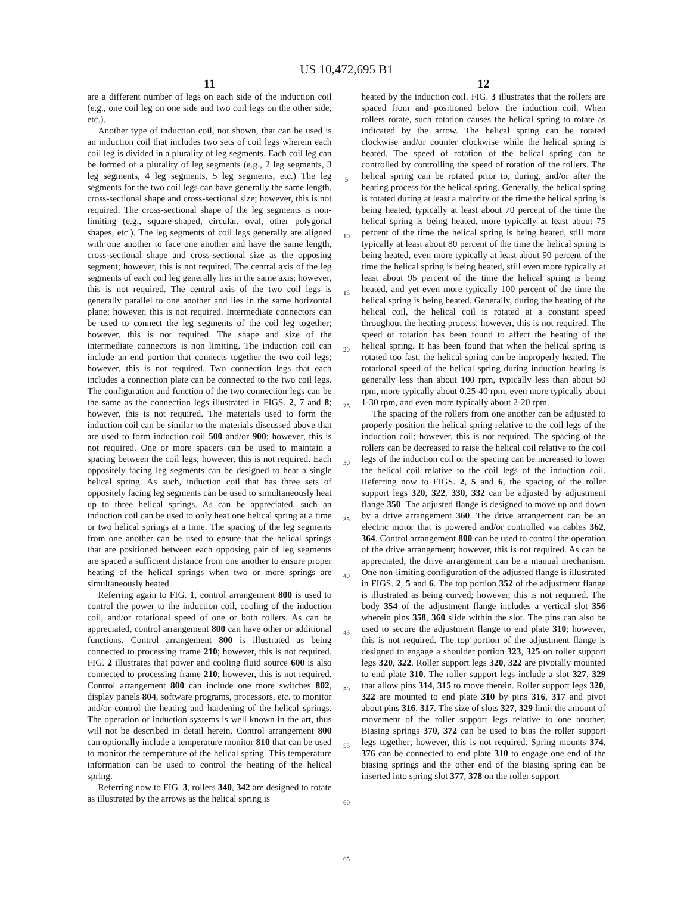US 10,472,695 B1
11
are a different number of legs on each side of the induction coil (e.g., one coil leg on one side and two coil legs on the other side, etc.).
Another type of induction coil, not shown, that can be used is an induction coil that includes two sets of coil legs wherein each coil leg is divided in a plurality of leg segments. Each coil leg can be formed of a plurality of leg segments (e.g., 2 leg segments, 3 leg segments, 4 leg segments, 5 leg segments, etc.) The leg segments for the two coil legs can have generally the same length, cross-sectional shape and cross-sectional size; however, this is not required. The cross-sectional shape of the leg segments is non-limiting (e.g., square-shaped, circular, oval, other polygonal shapes, etc.). The leg segments of coil legs generally are aligned with one another to face one another and have the same length, cross-sectional shape and cross-sectional size as the opposing segment; however, this is not required. The central axis of the leg segments of each coil leg generally lies in the same axis; however, this is not required. The central axis of the two coil legs is generally parallel to one another and lies in the same horizontal plane; however, this is not required. Intermediate connectors can be used to connect the leg segments of the coil leg together; however, this is not required. The shape and size of the intermediate connectors is non limiting. The induction coil can include an end portion that connects together the two coil legs; however, this is not required. Two connection legs that each includes a connection plate can be connected to the two coil legs. The configuration and function of the two connection legs can be the same as the connection legs illustrated in FIGS. 2, 7 and 8; however, this is not required. The materials used to form the induction coil can be similar to the materials discussed above that are used to form induction coil 500 and/or 900; however, this is not required. One or more spacers can be used to maintain a spacing between the coil legs; however, this is not required. Each oppositely facing leg segments can be designed to heat a single helical spring. As such, induction coil that has three sets of oppositely facing leg segments can be used to simultaneously heat up to three helical springs. As can be appreciated, such an induction coil can be used to only heat one helical spring at a time or two helical springs at a time. The spacing of the leg segments from one another can be used to ensure that the helical springs that are positioned between each opposing pair of leg segments are spaced a sufficient distance from one another to ensure proper heating of the helical springs when two or more springs are simultaneously heated.
Referring again to FIG. 1, control arrangement 800 is used to control the power to the induction coil, cooling of the induction coil, and/or rotational speed of one or both rollers. As can be appreciated, control arrangement 800 can have other or additional functions. Control arrangement 800 is illustrated as being connected to processing frame 210; however, this is not required. FIG. 2 illustrates that power and cooling fluid source 600 is also connected to processing frame 210; however, this is not required. Control arrangement 800 can include one more switches 802, display panels 804, software programs, processors, etc. to monitor and/or control the heating and hardening of the helical springs. The operation of induction systems is well known in the art, thus will not be described in detail herein. Control arrangement 800 can optionally include a temperature monitor 810 that can be used to monitor the temperature of the helical spring. This temperature information can be used to control the heating of the helical spring.
Referring now to FIG. 3, rollers 340, 342 are designed to rotate as illustrated by the arrows as the helical spring is
5
10
15
20
25
30
35
40
45
50
55
60
65
12
heated by the induction coil. FIG. 3 illustrates that the rollers are spaced from and positioned below the induction coil. When rollers rotate, such rotation causes the helical spring to rotate as indicated by the arrow. The helical spring can be rotated clockwise and/or counter clockwise while the helical spring is heated. The speed of rotation of the helical spring can be controlled by controlling the speed of rotation of the rollers. The helical spring can be rotated prior to, during, and/or after the heating process for the helical spring. Generally, the helical spring is rotated during at least a majority of the time the helical spring is being heated, typically at least about 70 percent of the time the helical spring is being heated, more typically at least about 75 percent of the time the helical spring is being heated, still more typically at least about 80 percent of the time the helical spring is being heated, even more typically at least about 90 percent of the time the helical spring is being heated, still even more typically at least about 95 percent of the time the helical spring is being heated, and yet even more typically 100 percent of the time the helical spring is being heated. Generally, during the heating of the helical coil, the helical coil is rotated at a constant speed throughout the heating process; however, this is not required. The speed of rotation has been found to affect the heating of the helical spring. It has been found that when the helical spring is rotated too fast, the helical spring can be improperly heated. The rotational speed of the helical spring during induction heating is generally less than about 100 rpm, typically less than about 50 rpm, more typically about 0.25-40 rpm, even more typically about 1-30 rpm, and even more typically about 2-20 rpm.
The spacing of the rollers from one another can be adjusted to properly position the helical spring relative to the coil legs of the induction coil; however, this is not required. The spacing of the rollers can be decreased to raise the helical coil relative to the coil legs of the induction coil or the spacing can be increased to lower the helical coil relative to the coil legs of the induction coil. Referring now to FIGS. 2, 5 and 6, the spacing of the roller support legs 320, 322, 330, 332 can be adjusted by adjustment flange 350. The adjusted flange is designed to move up and down by a drive arrangement 360. The drive arrangement can be an electric motor that is powered and/or controlled via cables 362, 364. Control arrangement 800 can be used to control the operation of the drive arrangement; however, this is not required. As can be appreciated, the drive arrangement can be a manual mechanism. One non-limiting configuration of the adjusted flange is illustrated in FIGS. 2, 5 and 6. The top portion 352 of the adjustment flange is illustrated as being curved; however, this is not required. The body 354 of the adjustment flange includes a vertical slot 356 wherein pins 358, 360 slide within the slot. The pins can also be used to secure the adjustment flange to end plate 310; however, this is not required. The top portion of the adjustment flange is designed to engage a shoulder portion 323, 325 on roller support legs 320, 322. Roller support legs 320, 322 are pivotally mounted to end plate 310. The roller support legs include a slot 327, 329 that allow pins 314, 315 to move therein. Roller support legs 320, 322 are mounted to end plate 310 by pins 316, 317 and pivot about pins 316, 317. The size of slots 327, 329 limit the amount of movement of the roller support legs relative to one another. Biasing springs 370, 372 can be used to bias the roller support legs together; however, this is not required. Spring mounts 374, 376 can be connected to end plate 310 to engage one end of the biasing springs and the other end of the biasing spring can be inserted into spring slot 377, 378 on the roller support